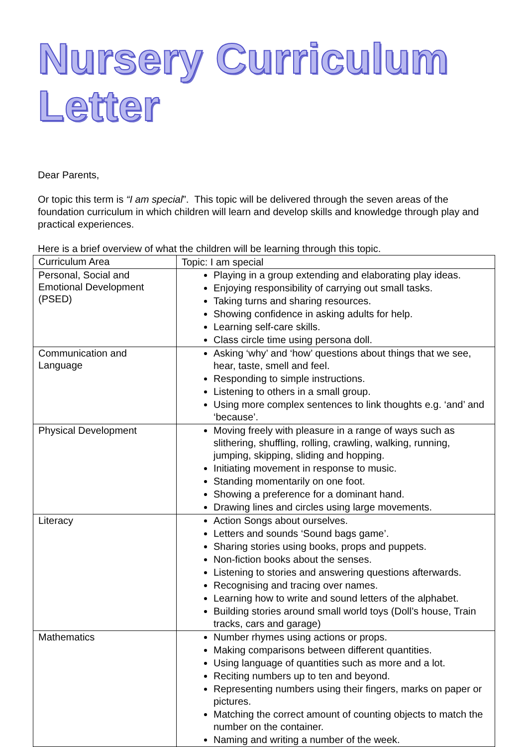Nursery Curriculum Letter
Dear Parents,
Or topic this term is “I am special”. This topic will be delivered through the seven areas of the foundation curriculum in which children will learn and develop skills and knowledge through play and practical experiences.
Here is a brief overview of what the children will be learning through this topic.
| Curriculum Area | Topic: I am special |
| Personal, Social and Emotional Development (PSED) | Playing in a group extending and elaborating play ideas. Enjoying responsibility of carrying out small tasks. Taking turns and sharing resources. Showing confidence in asking adults for help. Learning self-care skills. Class circle time using persona doll. |
| Communication and Language | Asking ‘why’ and ‘how’ questions about things that we see, hear, taste, smell and feel. Responding to simple instructions. Listening to others in a small group. Using more complex sentences to link thoughts e.g. ‘and’ and ‘because’. |
| Physical Development | Moving freely with pleasure in a range of ways such as slithering, shuffling, rolling, crawling, walking, running, jumping, skipping, sliding and hopping. Initiating movement in response to music. Standing momentarily on one foot. Showing a preference for a dominant hand. Drawing lines and circles using large movements. |
| Literacy | Action Songs about ourselves. Letters and sounds ‘Sound bags game’. Sharing stories using books, props and puppets. Non-fiction books about the senses. Listening to stories and answering questions afterwards. Recognising and tracing over names. Learning how to write and sound letters of the alphabet. Building stories around small world toys (Doll’s house, Train tracks, cars and garage) |
| Mathematics | Number rhymes using actions or props. Making comparisons between different quantities. Using language of quantities such as more and a lot. Reciting numbers up to ten and beyond. Representing numbers using their fingers, marks on paper or pictures. Matching the correct amount of counting objects to match the number on the container. Naming and writing a number of the week. |